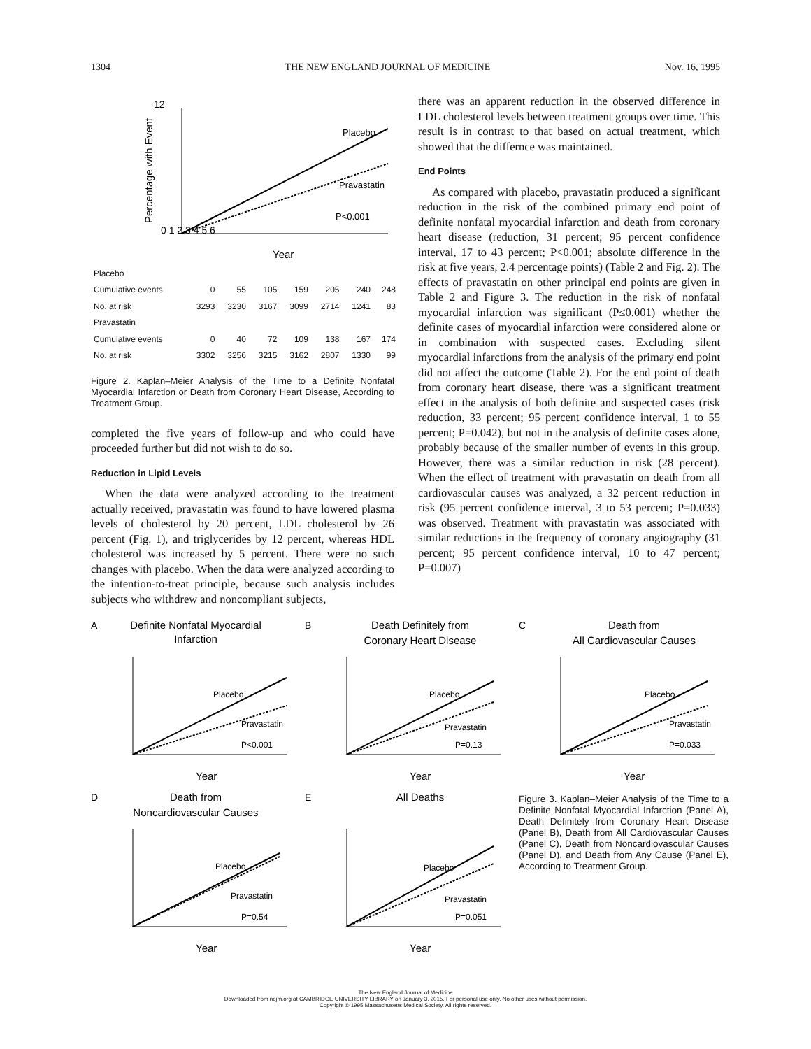1304 THE NEW ENGLAND JOURNAL OF MEDICINE Nov. 16, 1995
12
0 1 2 3 4 5 6
Percentage with Event
Placebo
Pravastatin
P<0.001
Year
| Placebo | | | | | | | |
| Cumulative events | 0 | 55 | 105 | 159 | 205 | 240 | 248 |
| No. at risk | 3293 | 3230 | 3167 | 3099 | 2714 | 1241 | 83 |
| Pravastatin | | | | | | | |
| Cumulative events | 0 | 40 | 72 | 109 | 138 | 167 | 174 |
| No. at risk | 3302 | 3256 | 3215 | 3162 | 2807 | 1330 | 99 |
Figure 2. Kaplan–Meier Analysis of the Time to a Definite Nonfatal Myocardial Infarction or Death from Coronary Heart Disease, According to Treatment Group.
completed the five years of follow-up and who could have proceeded further but did not wish to do so.
Reduction in Lipid Levels
When the data were analyzed according to the treatment actually received, pravastatin was found to have lowered plasma levels of cholesterol by 20 percent, LDL cholesterol by 26 percent (Fig. 1), and triglycerides by 12 percent, whereas HDL cholesterol was increased by 5 percent. There were no such changes with placebo. When the data were analyzed according to the intention-to-treat principle, because such analysis includes subjects who withdrew and noncompliant subjects,
there was an apparent reduction in the observed difference in LDL cholesterol levels between treatment groups over time. This result is in contrast to that based on actual treatment, which showed that the differnce was maintained.
End Points
As compared with placebo, pravastatin produced a significant reduction in the risk of the combined primary end point of definite nonfatal myocardial infarction and death from coronary heart disease (reduction, 31 percent; 95 percent confidence interval, 17 to 43 percent; P<0.001; absolute difference in the risk at five years, 2.4 percentage points) (Table 2 and Fig. 2). The effects of pravastatin on other principal end points are given in Table 2 and Figure 3. The reduction in the risk of nonfatal myocardial infarction was significant (P≤0.001) whether the definite cases of myocardial infarction were considered alone or in combination with suspected cases. Excluding silent myocardial infarctions from the analysis of the primary end point did not affect the outcome (Table 2). For the end point of death from coronary heart disease, there was a significant treatment effect in the analysis of both definite and suspected cases (risk reduction, 33 percent; 95 percent confidence interval, 1 to 55 percent; P=0.042), but not in the analysis of definite cases alone, probably because of the smaller number of events in this group. However, there was a similar reduction in risk (28 percent). When the effect of treatment with pravastatin on death from all cardiovascular causes was analyzed, a 32 percent reduction in risk (95 percent confidence interval, 3 to 53 percent; P=0.033) was observed. Treatment with pravastatin was associated with similar reductions in the frequency of coronary angiography (31 percent; 95 percent confidence interval, 10 to 47 percent; P=0.007)
A
Definite Nonfatal Myocardial
Infarction
Placebo
Pravastatin
P<0.001
Year
B
Death Definitely from
Coronary Heart Disease
Placebo
Pravastatin
P=0.13
Year
C
Death from
All Cardiovascular Causes
Placebo
Pravastatin
P=0.033
Year
D
Death from
Noncardiovascular Causes
Placebo
Pravastatin
P=0.54
Year
E
All Deaths
Placebo
Pravastatin
P=0.051
Year
Figure 3. Kaplan–Meier Analysis of the Time to a Definite Nonfatal Myocardial Infarction (Panel A), Death Definitely from Coronary Heart Disease (Panel B), Death from All Cardiovascular Causes (Panel C), Death from Noncardiovascular Causes (Panel D), and Death from Any Cause (Panel E), According to Treatment Group.
The New England Journal of Medicine
Downloaded from nejm.org at CAMBRIDGE UNIVERSITY LIBRARY on January 3, 2015. For personal use only. No other uses without permission.
Copyright © 1995 Massachusetts Medical Society. All rights reserved.